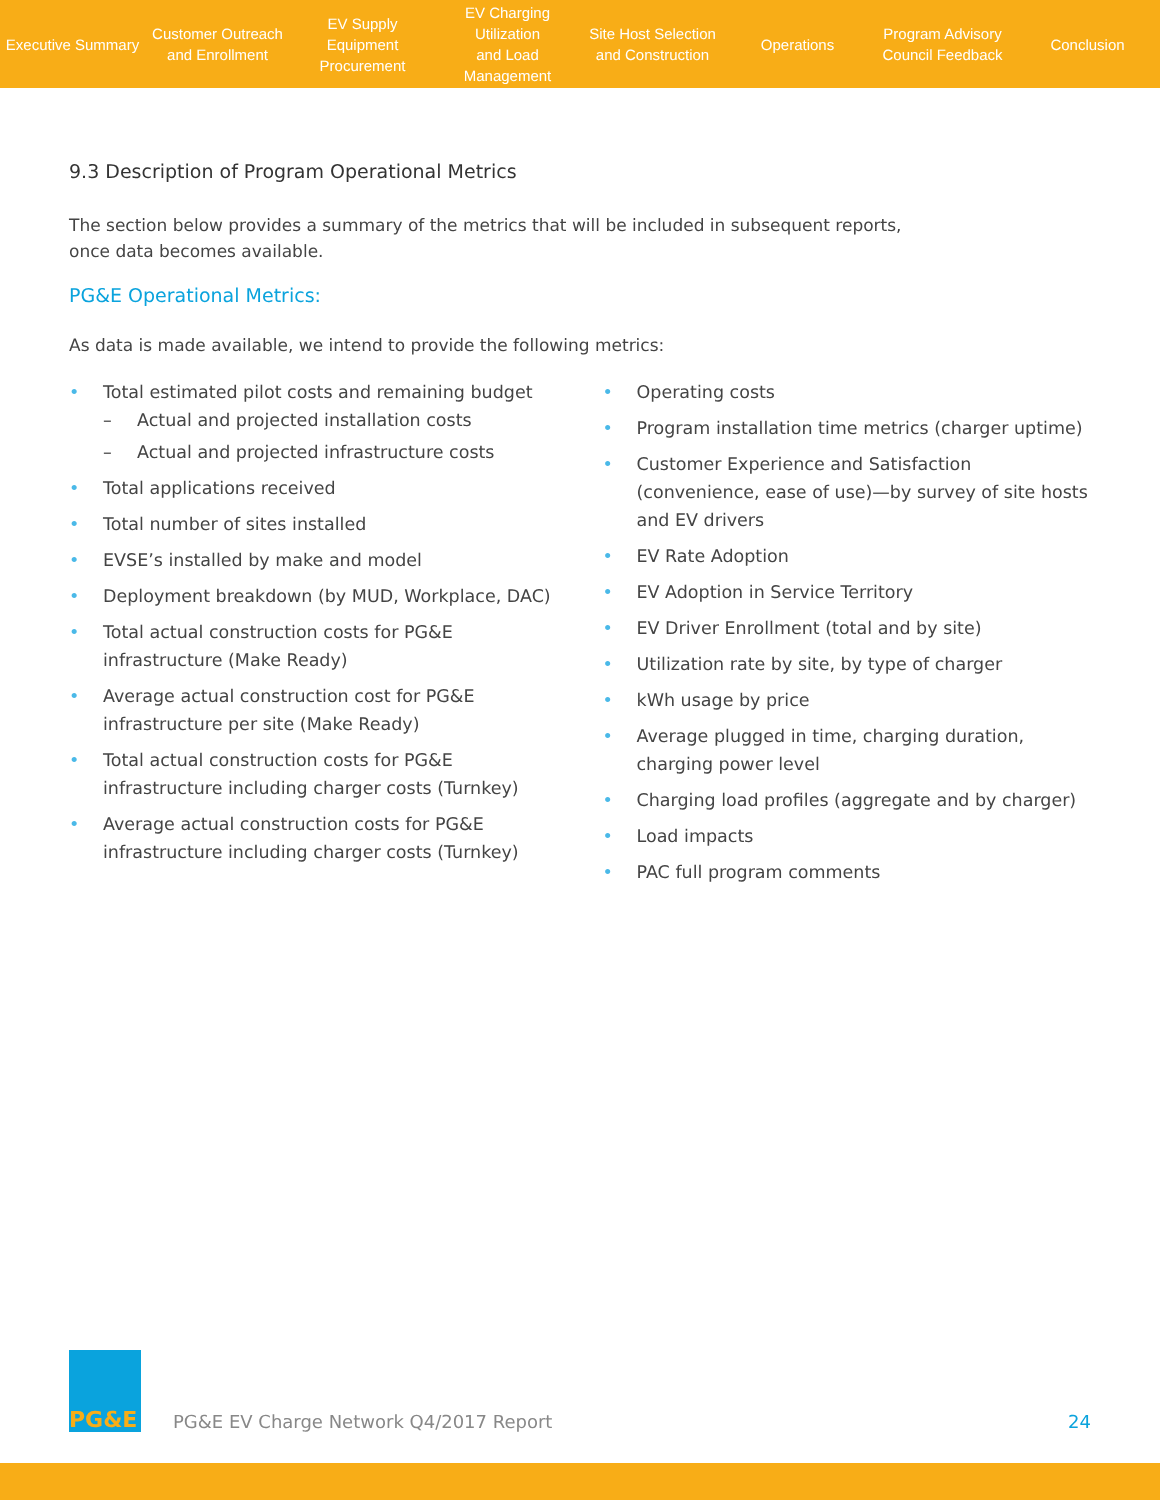Executive Summary
Customer Outreach
and Enrollment
EV Supply Equipment
Procurement
EV Charging Utilization
and Load Management
Site Host Selection
and Construction
Operations
Program Advisory
Council Feedback
Conclusion
9.3 Description of Program Operational Metrics
The section below provides a summary of the metrics that will be included in subsequent reports,
once data becomes available.
PG&E Operational Metrics:
As data is made available, we intend to provide the following metrics:
• Total estimated pilot costs and remaining budget
– Actual and projected installation costs
– Actual and projected infrastructure costs
• Total applications received
• Total number of sites installed
• EVSE’s installed by make and model
• Deployment breakdown (by MUD, Workplace, DAC)
• Total actual construction costs for PG&E infrastructure (Make Ready)
• Average actual construction cost for PG&E infrastructure per site (Make Ready)
• Total actual construction costs for PG&E infrastructure including charger costs (Turnkey)
• Average actual construction costs for PG&E infrastructure including charger costs (Turnkey)
• Operating costs
• Program installation time metrics (charger uptime)
• Customer Experience and Satisfaction (convenience, ease of use)—by survey of site hosts and EV drivers
• EV Rate Adoption
• EV Adoption in Service Territory
• EV Driver Enrollment (total and by site)
• Utilization rate by site, by type of charger
• kWh usage by price
• Average plugged in time, charging duration, charging power level
• Charging load profiles (aggregate and by charger)
• Load impacts
• PAC full program comments
PG&E
PG&E EV Charge Network Q4/2017 Report
24